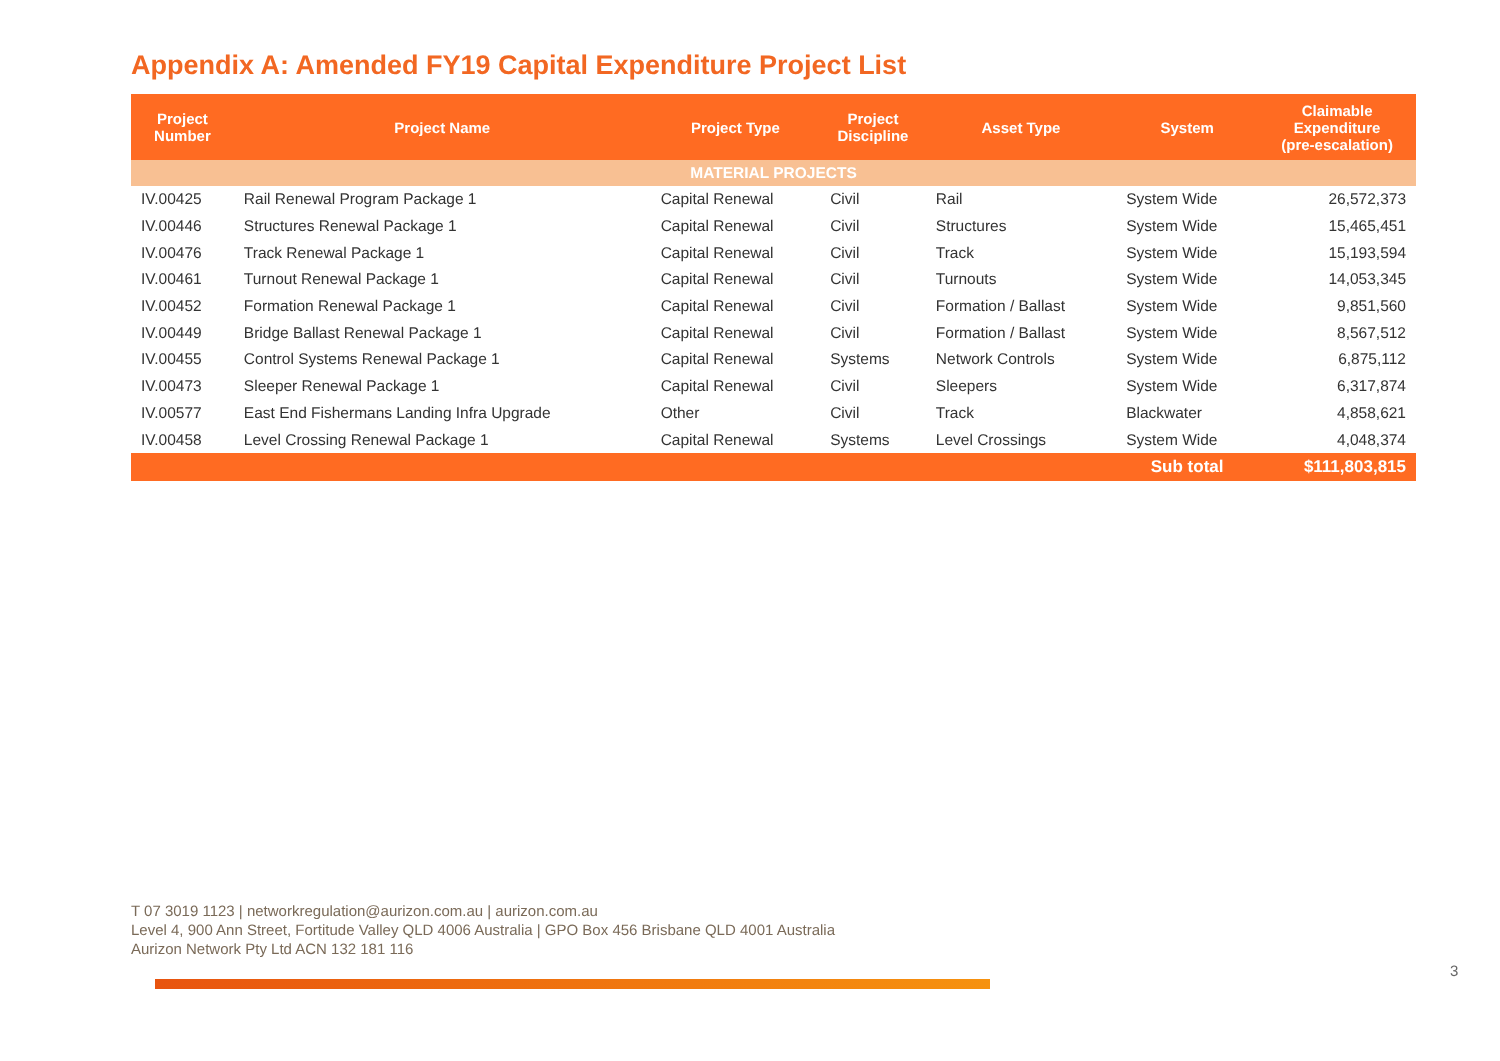Appendix A: Amended FY19 Capital Expenditure Project List
| Project Number | Project Name | Project Type | Project Discipline | Asset Type | System | Claimable Expenditure (pre-escalation) |
| --- | --- | --- | --- | --- | --- | --- |
| MATERIAL PROJECTS | | | | | | |
| IV.00425 | Rail Renewal Program Package 1 | Capital Renewal | Civil | Rail | System Wide | 26,572,373 |
| IV.00446 | Structures Renewal Package 1 | Capital Renewal | Civil | Structures | System Wide | 15,465,451 |
| IV.00476 | Track Renewal Package 1 | Capital Renewal | Civil | Track | System Wide | 15,193,594 |
| IV.00461 | Turnout Renewal Package 1 | Capital Renewal | Civil | Turnouts | System Wide | 14,053,345 |
| IV.00452 | Formation Renewal Package 1 | Capital Renewal | Civil | Formation / Ballast | System Wide | 9,851,560 |
| IV.00449 | Bridge Ballast Renewal Package 1 | Capital Renewal | Civil | Formation / Ballast | System Wide | 8,567,512 |
| IV.00455 | Control Systems Renewal Package 1 | Capital Renewal | Systems | Network Controls | System Wide | 6,875,112 |
| IV.00473 | Sleeper Renewal Package 1 | Capital Renewal | Civil | Sleepers | System Wide | 6,317,874 |
| IV.00577 | East End Fishermans Landing Infra Upgrade | Other | Civil | Track | Blackwater | 4,858,621 |
| IV.00458 | Level Crossing Renewal Package 1 | Capital Renewal | Systems | Level Crossings | System Wide | 4,048,374 |
| | | | | | Sub total | $111,803,815 |
T 07 3019 1123 | networkregulation@aurizon.com.au | aurizon.com.au
Level 4, 900 Ann Street, Fortitude Valley QLD 4006 Australia | GPO Box 456 Brisbane QLD 4001 Australia
Aurizon Network Pty Ltd ACN 132 181 116
3